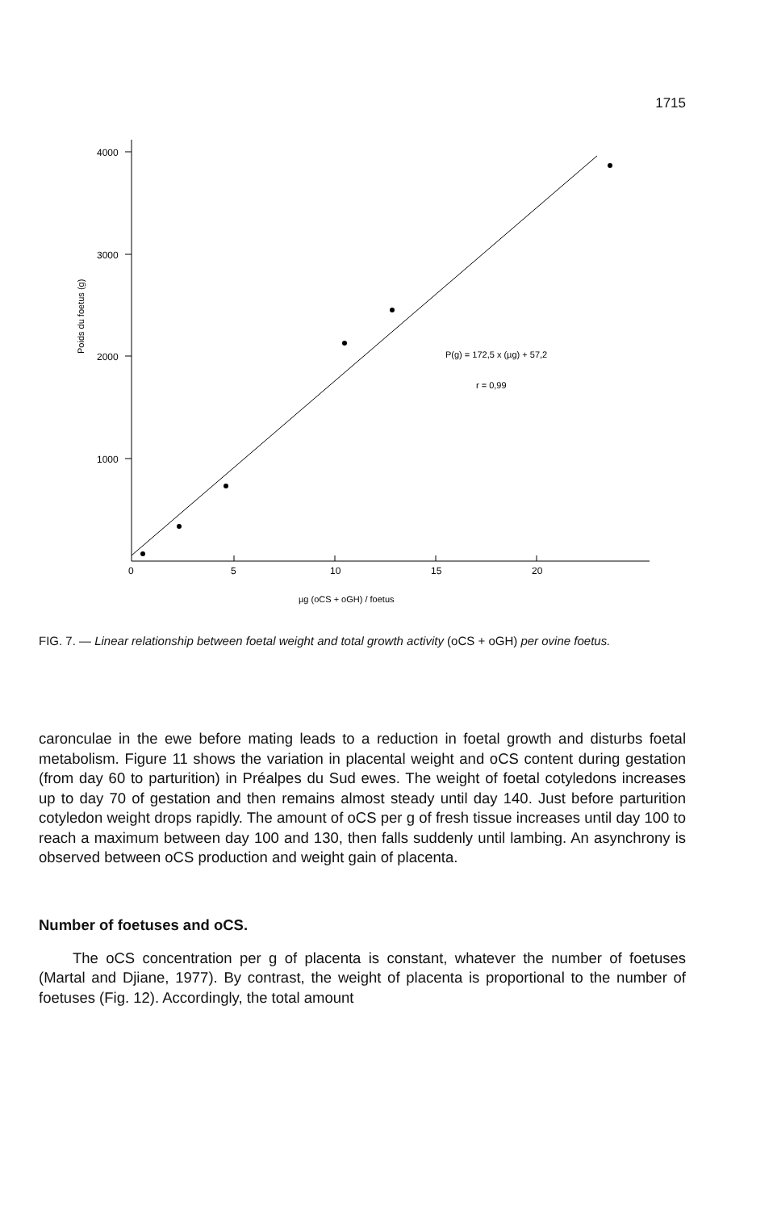1715
4000
3000
2000
1000
0
5
10
15
20
Poids du foetus (g)
P(g) = 172,5 x (µg) + 57,2
r = 0,99
µg (oCS + oGH) / foetus
FIG. 7. — Linear relationship between foetal weight and total growth activity (oCS + oGH) per ovine foetus.
caronculae in the ewe before mating leads to a reduction in foetal growth and disturbs foetal metabolism. Figure 11 shows the variation in placental weight and oCS content during gestation (from day 60 to parturition) in Préalpes du Sud ewes. The weight of foetal cotyledons increases up to day 70 of gestation and then remains almost steady until day 140. Just before parturition cotyledon weight drops rapidly. The amount of oCS per g of fresh tissue increases until day 100 to reach a maximum between day 100 and 130, then falls suddenly until lambing. An asynchrony is observed between oCS production and weight gain of placenta.
Number of foetuses and oCS.
The oCS concentration per g of placenta is constant, whatever the number of foetuses (Martal and Djiane, 1977). By contrast, the weight of placenta is proportional to the number of foetuses (Fig. 12). Accordingly, the total amount